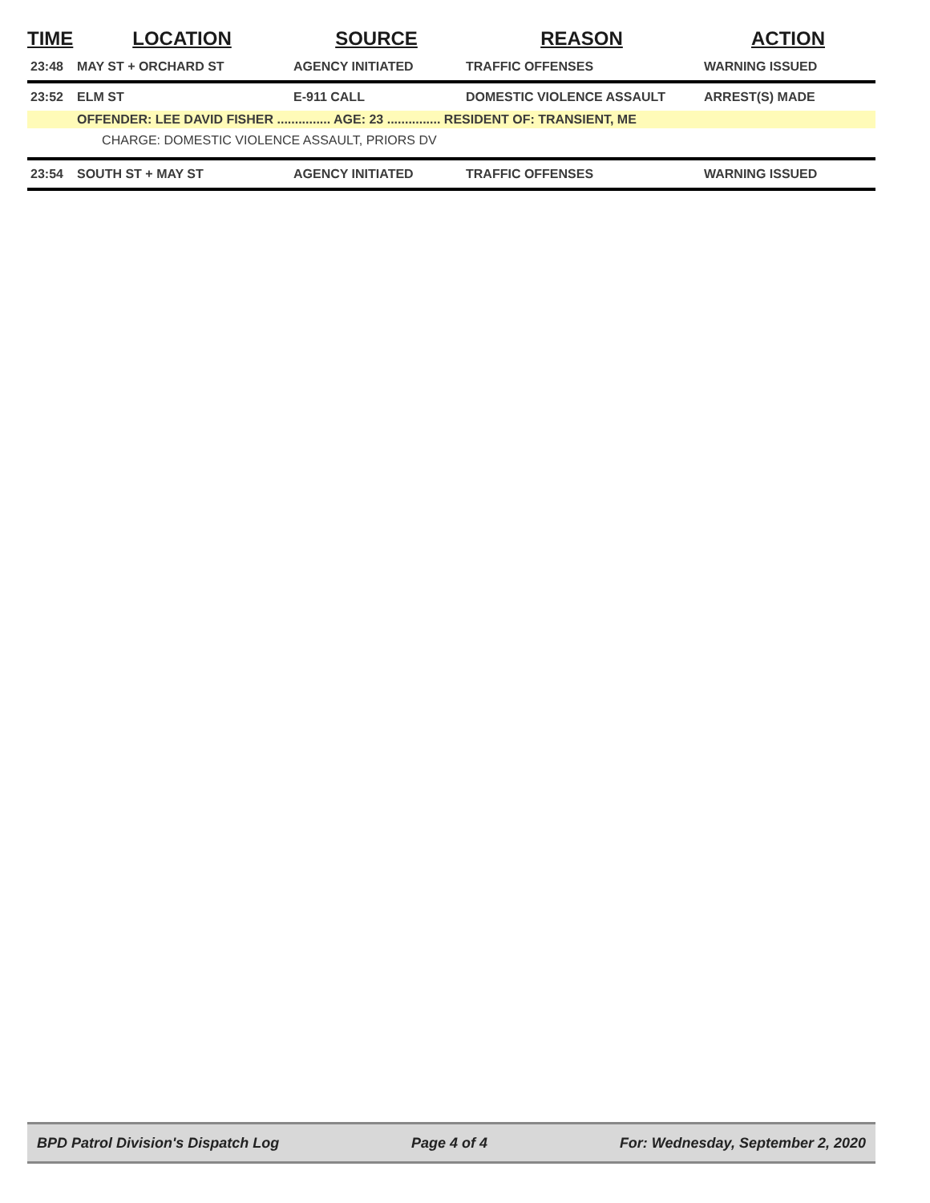| TIME | LOCATION | SOURCE | REASON | ACTION |
| --- | --- | --- | --- | --- |
| 23:48 | MAY ST + ORCHARD ST | AGENCY INITIATED | TRAFFIC OFFENSES | WARNING ISSUED |
| 23:52 | ELM ST | E-911 CALL | DOMESTIC VIOLENCE ASSAULT | ARREST(S) MADE |
| | OFFENDER: LEE DAVID FISHER ............... AGE: 23 ............... RESIDENT OF: TRANSIENT, ME | | | |
| | CHARGE: DOMESTIC VIOLENCE ASSAULT, PRIORS DV | | | |
| 23:54 | SOUTH ST + MAY ST | AGENCY INITIATED | TRAFFIC OFFENSES | WARNING ISSUED |
BPD Patrol Division's Dispatch Log Page 4 of 4 For: Wednesday, September 2, 2020